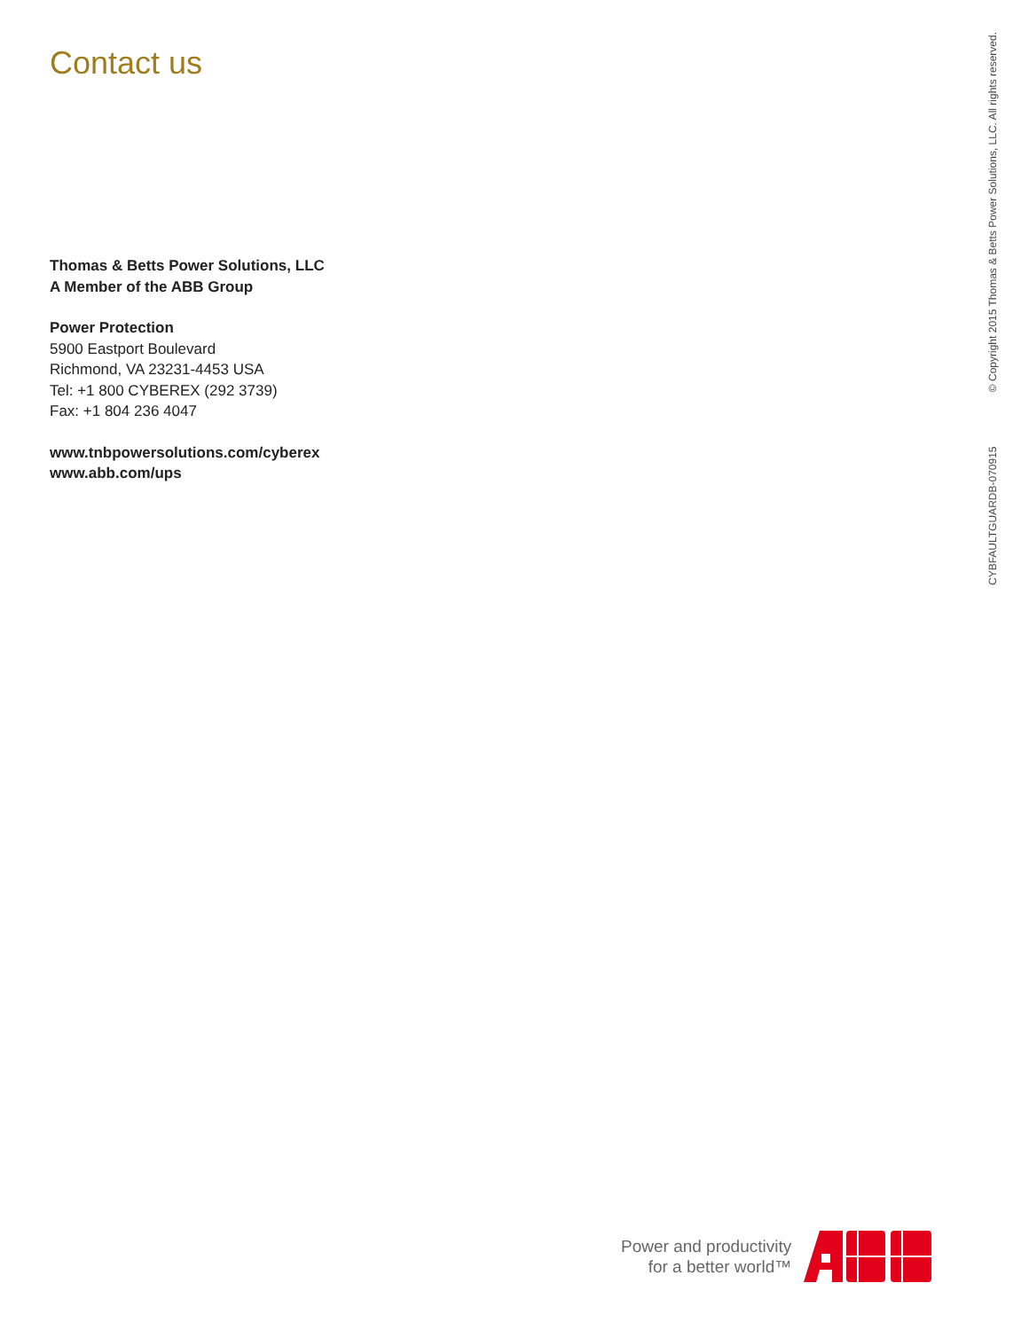Contact us
Thomas & Betts Power Solutions, LLC
A Member of the ABB Group
Power Protection
5900 Eastport Boulevard
Richmond, VA 23231-4453 USA
Tel: +1 800 CYBEREX (292 3739)
Fax: +1 804 236 4047
www.tnbpowersolutions.com/cyberex
www.abb.com/ups
CYBFAULTGUARDB-070915 © Copyright 2015 Thomas & Betts Power Solutions, LLC. All rights reserved.
Power and productivity
for a better world™